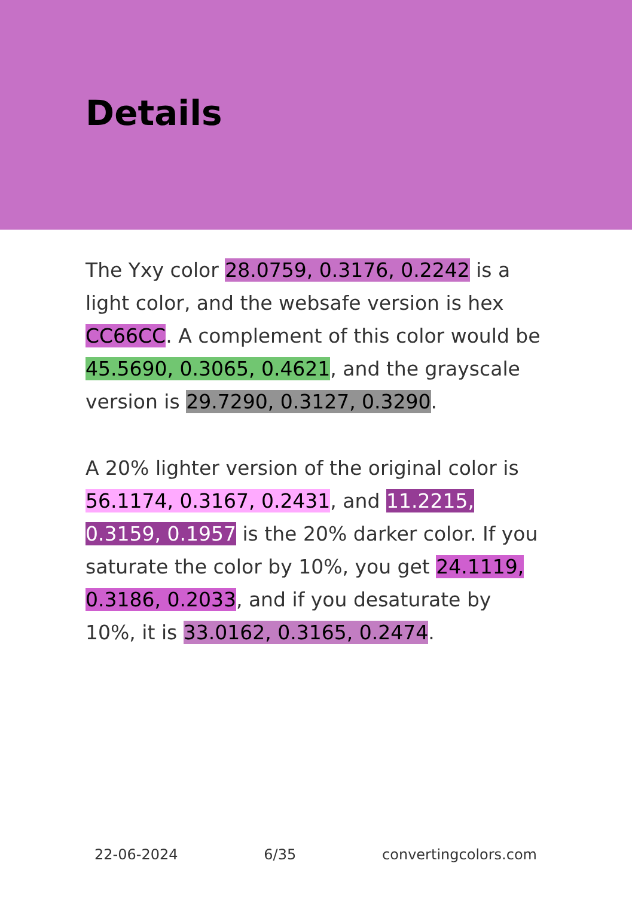Details
The Yxy color 28.0759, 0.3176, 0.2242 is a light color, and the websafe version is hex CC66CC. A complement of this color would be 45.5690, 0.3065, 0.4621, and the grayscale version is 29.7290, 0.3127, 0.3290.
A 20% lighter version of the original color is 56.1174, 0.3167, 0.2431, and 11.2215, 0.3159, 0.1957 is the 20% darker color. If you saturate the color by 10%, you get 24.1119, 0.3186, 0.2033, and if you desaturate by 10%, it is 33.0162, 0.3165, 0.2474.
22-06-2024 6/35 convertingcolors.com